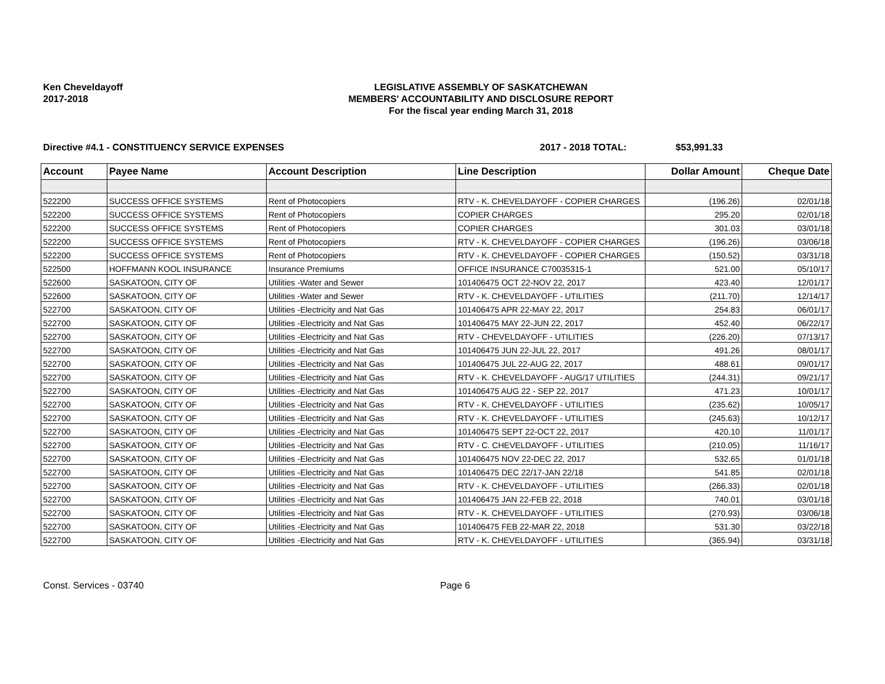Ken Cheveldayoff
2017-2018
LEGISLATIVE ASSEMBLY OF SASKATCHEWAN
MEMBERS' ACCOUNTABILITY AND DISCLOSURE REPORT
For the fiscal year ending March 31, 2018
Directive #4.1 - CONSTITUENCY SERVICE EXPENSES 2017 - 2018 TOTAL: $53,991.33
| Account | Payee Name | Account Description | Line Description | Dollar Amount | Cheque Date |
| --- | --- | --- | --- | --- | --- |
| 522200 | SUCCESS OFFICE SYSTEMS | Rent of Photocopiers | RTV - K. CHEVELDAYOFF - COPIER CHARGES | (196.26) | 02/01/18 |
| 522200 | SUCCESS OFFICE SYSTEMS | Rent of Photocopiers | COPIER CHARGES | 295.20 | 02/01/18 |
| 522200 | SUCCESS OFFICE SYSTEMS | Rent of Photocopiers | COPIER CHARGES | 301.03 | 03/01/18 |
| 522200 | SUCCESS OFFICE SYSTEMS | Rent of Photocopiers | RTV - K. CHEVELDAYOFF - COPIER CHARGES | (196.26) | 03/06/18 |
| 522200 | SUCCESS OFFICE SYSTEMS | Rent of Photocopiers | RTV - K. CHEVELDAYOFF - COPIER CHARGES | (150.52) | 03/31/18 |
| 522500 | HOFFMANN KOOL INSURANCE | Insurance Premiums | OFFICE INSURANCE C70035315-1 | 521.00 | 05/10/17 |
| 522600 | SASKATOON, CITY OF | Utilities -Water and Sewer | 101406475 OCT 22-NOV 22, 2017 | 423.40 | 12/01/17 |
| 522600 | SASKATOON, CITY OF | Utilities -Water and Sewer | RTV - K. CHEVELDAYOFF - UTILITIES | (211.70) | 12/14/17 |
| 522700 | SASKATOON, CITY OF | Utilities -Electricity and Nat Gas | 101406475 APR 22-MAY 22, 2017 | 254.83 | 06/01/17 |
| 522700 | SASKATOON, CITY OF | Utilities -Electricity and Nat Gas | 101406475 MAY 22-JUN 22, 2017 | 452.40 | 06/22/17 |
| 522700 | SASKATOON, CITY OF | Utilities -Electricity and Nat Gas | RTV - CHEVELDAYOFF - UTILITIES | (226.20) | 07/13/17 |
| 522700 | SASKATOON, CITY OF | Utilities -Electricity and Nat Gas | 101406475 JUN 22-JUL 22, 2017 | 491.26 | 08/01/17 |
| 522700 | SASKATOON, CITY OF | Utilities -Electricity and Nat Gas | 101406475 JUL 22-AUG 22, 2017 | 488.61 | 09/01/17 |
| 522700 | SASKATOON, CITY OF | Utilities -Electricity and Nat Gas | RTV - K. CHEVELDAYOFF - AUG/17 UTILITIES | (244.31) | 09/21/17 |
| 522700 | SASKATOON, CITY OF | Utilities -Electricity and Nat Gas | 101406475 AUG 22 - SEP 22, 2017 | 471.23 | 10/01/17 |
| 522700 | SASKATOON, CITY OF | Utilities -Electricity and Nat Gas | RTV - K. CHEVELDAYOFF - UTILITIES | (235.62) | 10/05/17 |
| 522700 | SASKATOON, CITY OF | Utilities -Electricity and Nat Gas | RTV - K. CHEVELDAYOFF - UTILITIES | (245.63) | 10/12/17 |
| 522700 | SASKATOON, CITY OF | Utilities -Electricity and Nat Gas | 101406475 SEPT 22-OCT 22, 2017 | 420.10 | 11/01/17 |
| 522700 | SASKATOON, CITY OF | Utilities -Electricity and Nat Gas | RTV - C. CHEVELDAYOFF - UTILITIES | (210.05) | 11/16/17 |
| 522700 | SASKATOON, CITY OF | Utilities -Electricity and Nat Gas | 101406475 NOV 22-DEC 22, 2017 | 532.65 | 01/01/18 |
| 522700 | SASKATOON, CITY OF | Utilities -Electricity and Nat Gas | 101406475 DEC 22/17-JAN 22/18 | 541.85 | 02/01/18 |
| 522700 | SASKATOON, CITY OF | Utilities -Electricity and Nat Gas | RTV - K. CHEVELDAYOFF - UTILITIES | (266.33) | 02/01/18 |
| 522700 | SASKATOON, CITY OF | Utilities -Electricity and Nat Gas | 101406475 JAN 22-FEB 22, 2018 | 740.01 | 03/01/18 |
| 522700 | SASKATOON, CITY OF | Utilities -Electricity and Nat Gas | RTV - K. CHEVELDAYOFF - UTILITIES | (270.93) | 03/06/18 |
| 522700 | SASKATOON, CITY OF | Utilities -Electricity and Nat Gas | 101406475 FEB 22-MAR 22, 2018 | 531.30 | 03/22/18 |
| 522700 | SASKATOON, CITY OF | Utilities -Electricity and Nat Gas | RTV - K. CHEVELDAYOFF - UTILITIES | (365.94) | 03/31/18 |
Const. Services - 03740 Page 6